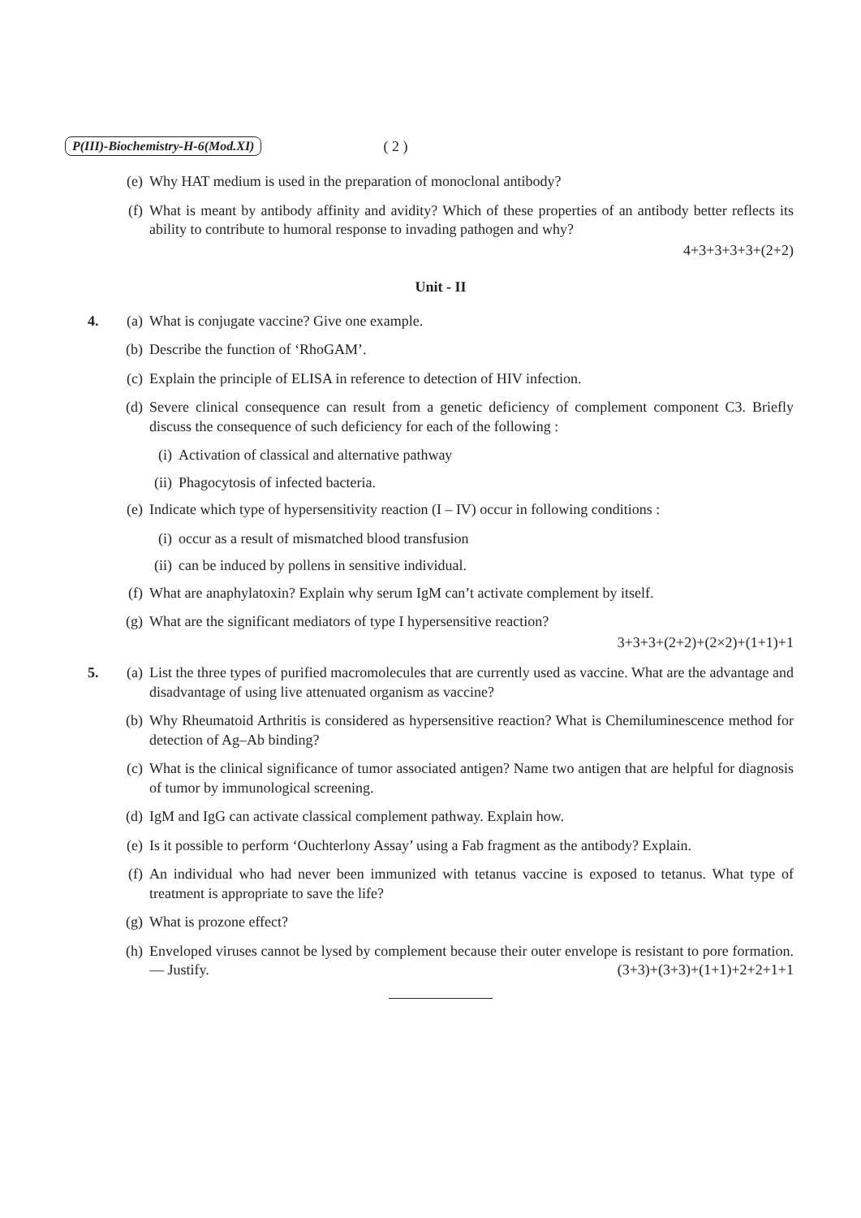P(III)-Biochemistry-H-6(Mod.XI) ( 2 )
(e) Why HAT medium is used in the preparation of monoclonal antibody?
(f) What is meant by antibody affinity and avidity? Which of these properties of an antibody better reflects its ability to contribute to humoral response to invading pathogen and why?
4+3+3+3+3+(2+2)
Unit - II
4. (a) What is conjugate vaccine? Give one example.
(b) Describe the function of ‘RhoGAM’.
(c) Explain the principle of ELISA in reference to detection of HIV infection.
(d) Severe clinical consequence can result from a genetic deficiency of complement component C3. Briefly discuss the consequence of such deficiency for each of the following :
(i) Activation of classical and alternative pathway
(ii) Phagocytosis of infected bacteria.
(e) Indicate which type of hypersensitivity reaction (I – IV) occur in following conditions :
(i) occur as a result of mismatched blood transfusion
(ii) can be induced by pollens in sensitive individual.
(f) What are anaphylatoxin? Explain why serum IgM can’t activate complement by itself.
(g) What are the significant mediators of type I hypersensitive reaction?
3+3+3+(2+2)+(2×2)+(1+1)+1
5. (a) List the three types of purified macromolecules that are currently used as vaccine. What are the advantage and disadvantage of using live attenuated organism as vaccine?
(b) Why Rheumatoid Arthritis is considered as hypersensitive reaction? What is Chemiluminescence method for detection of Ag–Ab binding?
(c) What is the clinical significance of tumor associated antigen? Name two antigen that are helpful for diagnosis of tumor by immunological screening.
(d) IgM and IgG can activate classical complement pathway. Explain how.
(e) Is it possible to perform ‘Ouchterlony Assay’ using a Fab fragment as the antibody? Explain.
(f) An individual who had never been immunized with tetanus vaccine is exposed to tetanus. What type of treatment is appropriate to save the life?
(g) What is prozone effect?
(h) Enveloped viruses cannot be lysed by complement because their outer envelope is resistant to pore formation. — Justify. (3+3)+(3+3)+(1+1)+2+2+1+1